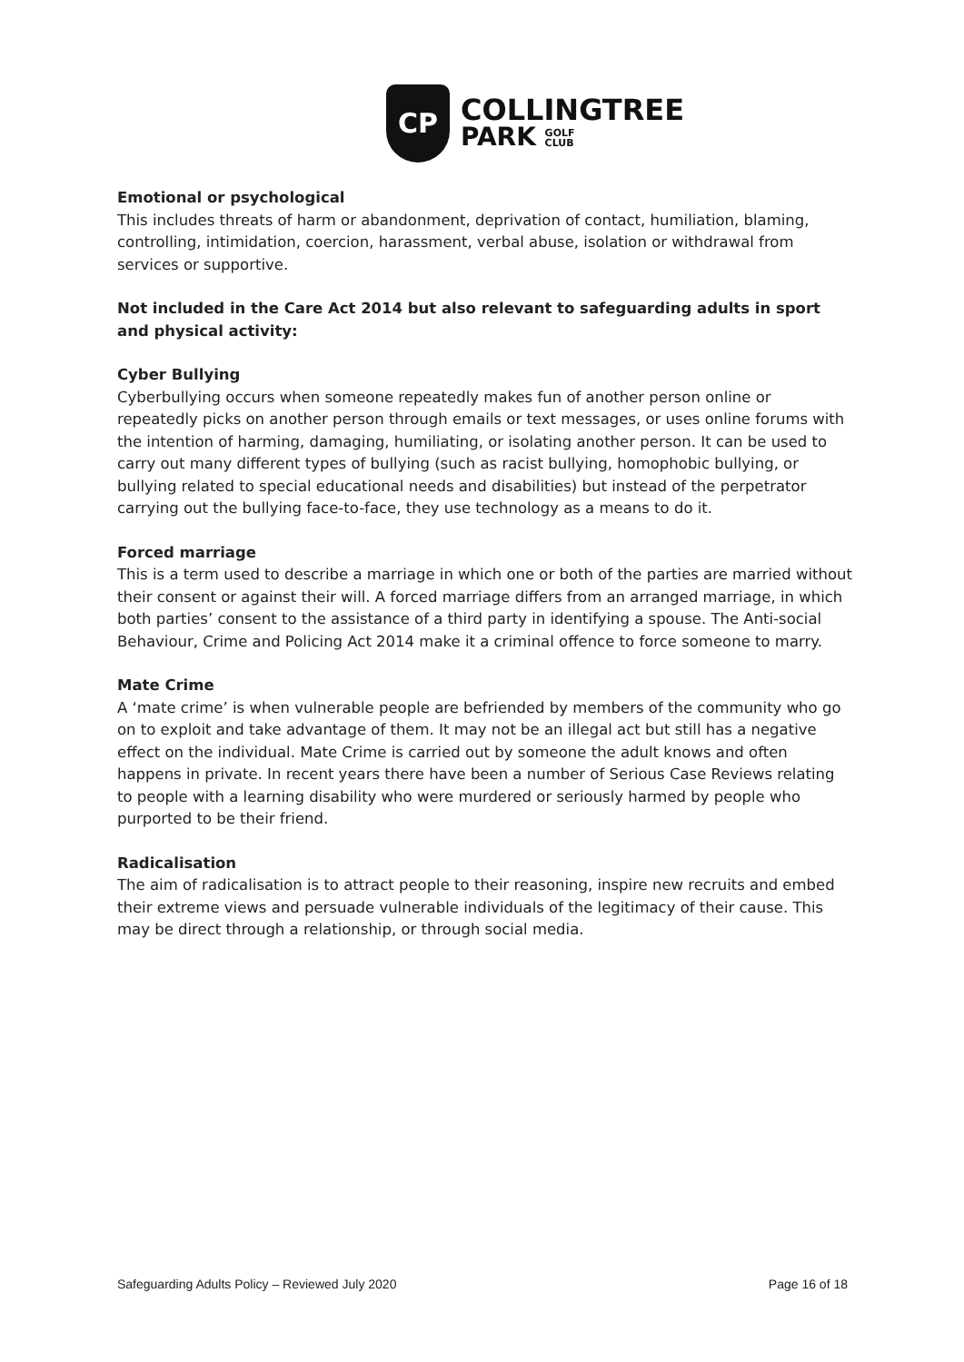CP
COLLINGTREE
PARK GOLF
CLUB
Emotional or psychological
This includes threats of harm or abandonment, deprivation of contact, humiliation, blaming, controlling, intimidation, coercion, harassment, verbal abuse, isolation or withdrawal from services or supportive.
Not included in the Care Act 2014 but also relevant to safeguarding adults in sport and physical activity:
Cyber Bullying
Cyberbullying occurs when someone repeatedly makes fun of another person online or repeatedly picks on another person through emails or text messages, or uses online forums with the intention of harming, damaging, humiliating, or isolating another person. It can be used to carry out many different types of bullying (such as racist bullying, homophobic bullying, or bullying related to special educational needs and disabilities) but instead of the perpetrator carrying out the bullying face-to-face, they use technology as a means to do it.
Forced marriage
This is a term used to describe a marriage in which one or both of the parties are married without their consent or against their will. A forced marriage differs from an arranged marriage, in which both parties’ consent to the assistance of a third party in identifying a spouse. The Anti-social Behaviour, Crime and Policing Act 2014 make it a criminal offence to force someone to marry.
Mate Crime
A ‘mate crime’ is when vulnerable people are befriended by members of the community who go on to exploit and take advantage of them. It may not be an illegal act but still has a negative effect on the individual. Mate Crime is carried out by someone the adult knows and often happens in private. In recent years there have been a number of Serious Case Reviews relating to people with a learning disability who were murdered or seriously harmed by people who purported to be their friend.
Radicalisation
The aim of radicalisation is to attract people to their reasoning, inspire new recruits and embed their extreme views and persuade vulnerable individuals of the legitimacy of their cause. This may be direct through a relationship, or through social media.
Safeguarding Adults Policy – Reviewed July 2020 Page 16 of 18